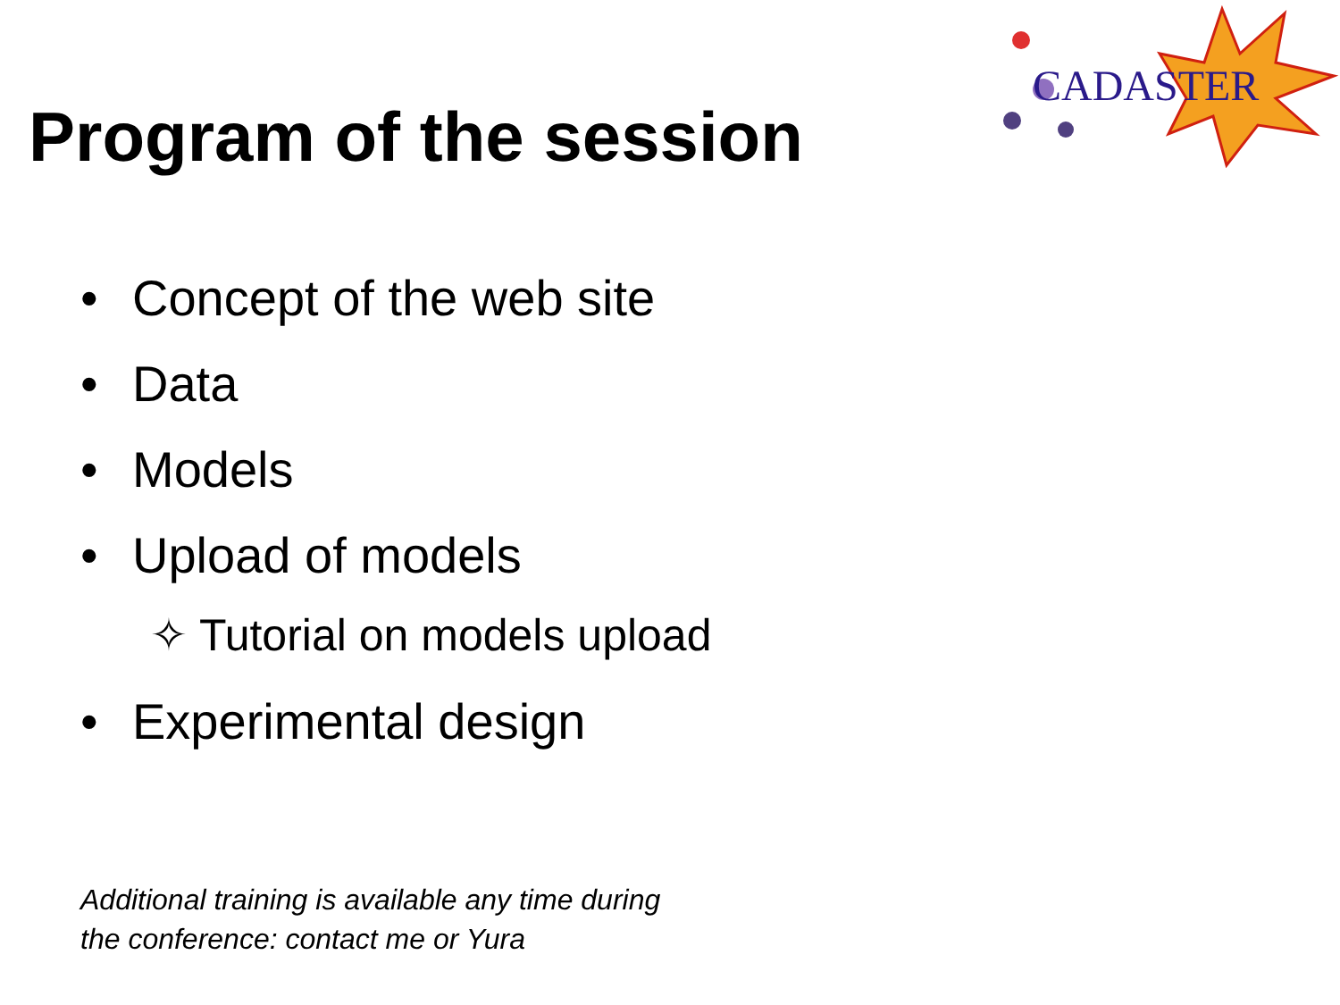CADASTER
Program of the session
• Concept of the web site
• Data
• Models
• Upload of models
✧ Tutorial on models upload
• Experimental design
Additional training is available any time during
the conference: contact me or Yura